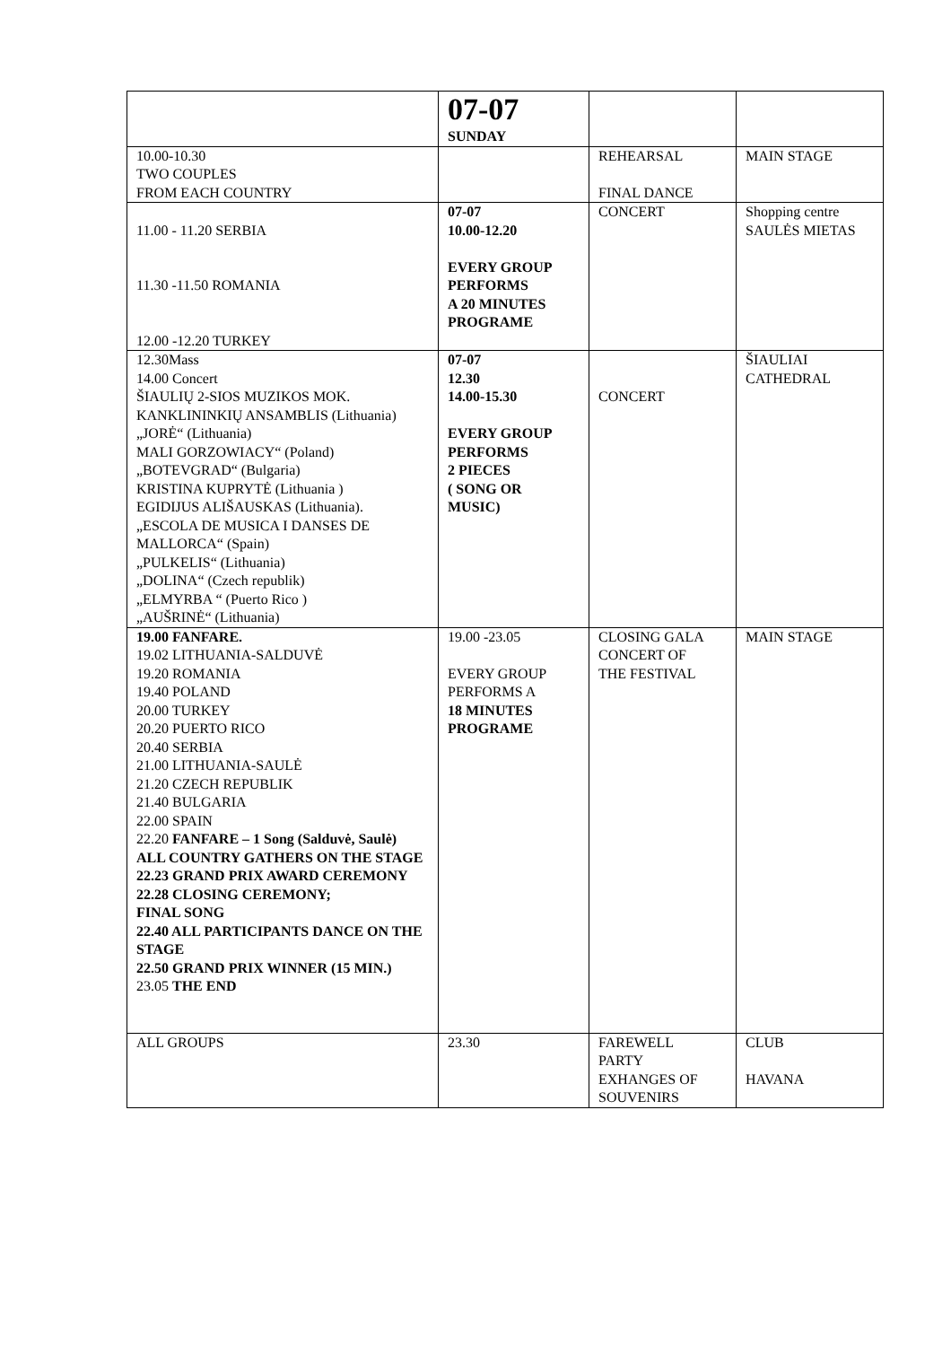| | 07-07 SUNDAY | | |
| 10.00-10.30 TWO COUPLES FROM EACH COUNTRY | | REHEARSAL FINAL DANCE | MAIN STAGE |
| 11.00 - 11.20 SERBIA 11.30 -11.50 ROMANIA 12.00 -12.20 TURKEY | 07-07 10.00-12.20 EVERY GROUP PERFORMS A 20 MINUTES PROGRAME | CONCERT | Shopping centre SAULĖS MIETAS |
| 12.30Mass 14.00 Concert ŠIAULIŲ 2-SIOS MUZIKOS MOK. KANKLININKIŲ ANSAMBLIS (Lithuania) „JORĖ“ (Lithuania) MALI GORZOWIACY“ (Poland) „BOTEVGRAD“ (Bulgaria) KRISTINA KUPRYTĖ (Lithuania ) EGIDIJUS ALIŠAUSKAS (Lithuania). „ESCOLA DE MUSICA I DANSES DE MALLORCA“ (Spain) „PULKELIS“ (Lithuania) „DOLINA“ (Czech republik) „ELMYRBA “ (Puerto Rico ) „AUŠRINĖ“ (Lithuania) | 07-07 12.30 14.00-15.30 EVERY GROUP PERFORMS 2 PIECES ( SONG OR MUSIC) | CONCERT | ŠIAULIAI CATHEDRAL |
| 19.00 FANFARE. 19.02 LITHUANIA-SALDUVĖ 19.20 ROMANIA 19.40 POLAND 20.00 TURKEY 20.20 PUERTO RICO 20.40 SERBIA 21.00 LITHUANIA-SAULĖ 21.20 CZECH REPUBLIK 21.40 BULGARIA 22.00 SPAIN 22.20 FANFARE – 1 Song (Salduvė, Saulė) ALL COUNTRY GATHERS ON THE STAGE 22.23 GRAND PRIX AWARD CEREMONY 22.28 CLOSING CEREMONY; FINAL SONG 22.40 ALL PARTICIPANTS DANCE ON THE STAGE 22.50 GRAND PRIX WINNER (15 MIN.) 23.05 THE END | 19.00 -23.05 EVERY GROUP PERFORMS A 18 MINUTES PROGRAME | CLOSING GALA CONCERT OF THE FESTIVAL | MAIN STAGE |
| ALL GROUPS | 23.30 | FAREWELL PARTY EXHANGES OF SOUVENIRS | CLUB HAVANA |